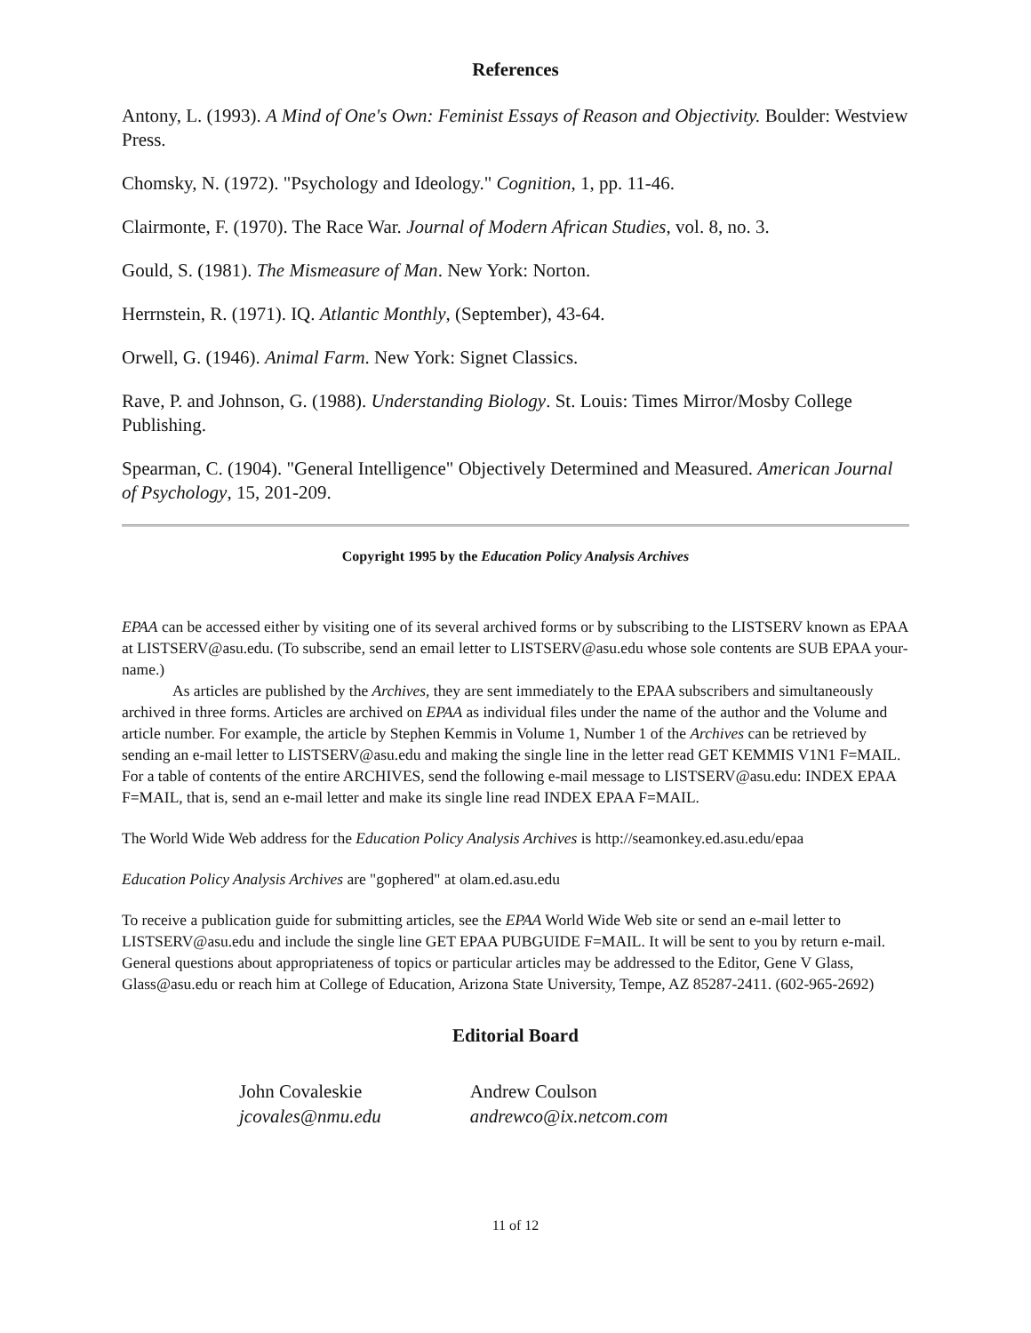References
Antony, L. (1993). A Mind of One's Own: Feminist Essays of Reason and Objectivity. Boulder: Westview Press.
Chomsky, N. (1972). "Psychology and Ideology." Cognition, 1, pp. 11-46.
Clairmonte, F. (1970). The Race War. Journal of Modern African Studies, vol. 8, no. 3.
Gould, S. (1981). The Mismeasure of Man. New York: Norton.
Herrnstein, R. (1971). IQ. Atlantic Monthly, (September), 43-64.
Orwell, G. (1946). Animal Farm. New York: Signet Classics.
Rave, P. and Johnson, G. (1988). Understanding Biology. St. Louis: Times Mirror/Mosby College Publishing.
Spearman, C. (1904). "General Intelligence" Objectively Determined and Measured. American Journal of Psychology, 15, 201-209.
Copyright 1995 by the Education Policy Analysis Archives
EPAA can be accessed either by visiting one of its several archived forms or by subscribing to the LISTSERV known as EPAA at LISTSERV@asu.edu. (To subscribe, send an email letter to LISTSERV@asu.edu whose sole contents are SUB EPAA your-name.)
As articles are published by the Archives, they are sent immediately to the EPAA subscribers and simultaneously archived in three forms. Articles are archived on EPAA as individual files under the name of the author and the Volume and article number. For example, the article by Stephen Kemmis in Volume 1, Number 1 of the Archives can be retrieved by sending an e-mail letter to LISTSERV@asu.edu and making the single line in the letter read GET KEMMIS V1N1 F=MAIL. For a table of contents of the entire ARCHIVES, send the following e-mail message to LISTSERV@asu.edu: INDEX EPAA F=MAIL, that is, send an e-mail letter and make its single line read INDEX EPAA F=MAIL.
The World Wide Web address for the Education Policy Analysis Archives is http://seamonkey.ed.asu.edu/epaa
Education Policy Analysis Archives are "gophered" at olam.ed.asu.edu
To receive a publication guide for submitting articles, see the EPAA World Wide Web site or send an e-mail letter to LISTSERV@asu.edu and include the single line GET EPAA PUBGUIDE F=MAIL. It will be sent to you by return e-mail. General questions about appropriateness of topics or particular articles may be addressed to the Editor, Gene V Glass, Glass@asu.edu or reach him at College of Education, Arizona State University, Tempe, AZ 85287-2411. (602-965-2692)
Editorial Board
| John Covaleskie jcovales@nmu.edu | Andrew Coulson andrewco@ix.netcom.com |
11 of 12